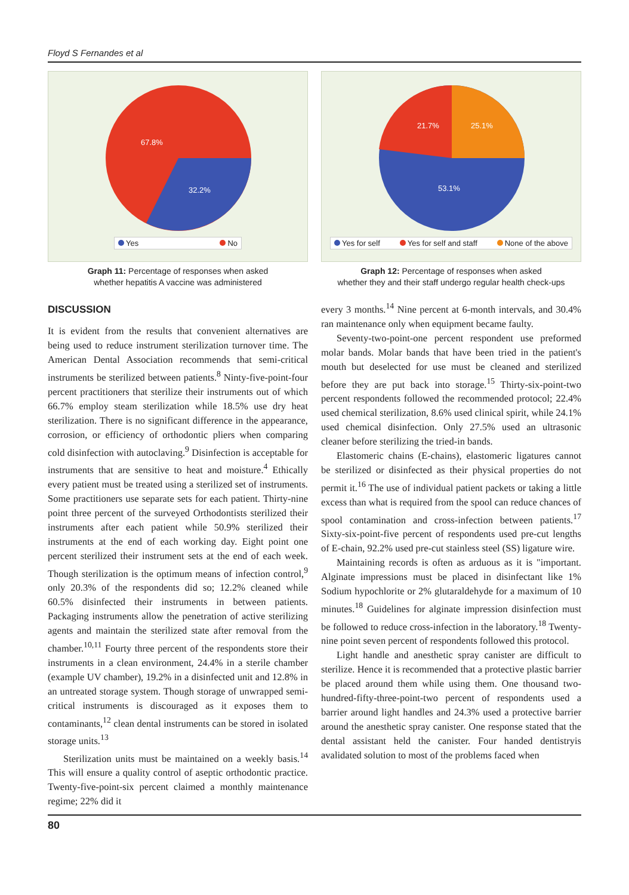Floyd S Fernandes et al
67.8%
32.2%
Yes No
Graph 11: Percentage of responses when asked
whether hepatitis A vaccine was administered
21.7%
25.1%
53.1%
Yes for self Yes for self and staff None of the above
Graph 12: Percentage of responses when asked
whether they and their staff undergo regular health check-ups
DISCUSSION
It is evident from the results that convenient alternatives are being used to reduce instrument sterilization turnover time. The American Dental Association recommends that semi-critical instruments be sterilized between patients.<sup>8</sup> Ninty-five-point-four percent practitioners that sterilize their instruments out of which 66.7% employ steam sterilization while 18.5% use dry heat sterilization. There is no significant difference in the appearance, corrosion, or efficiency of orthodontic pliers when comparing cold disinfection with autoclaving.<sup>9</sup> Disinfection is acceptable for instruments that are sensitive to heat and moisture.<sup>4</sup> Ethically every patient must be treated using a sterilized set of instruments. Some practitioners use separate sets for each patient. Thirty-nine point three percent of the surveyed Orthodontists sterilized their instruments after each patient while 50.9% sterilized their instruments at the end of each working day. Eight point one percent sterilized their instrument sets at the end of each week. Though sterilization is the optimum means of infection control,<sup>9</sup> only 20.3% of the respondents did so; 12.2% cleaned while 60.5% disinfected their instruments in between patients. Packaging instruments allow the penetration of active sterilizing agents and maintain the sterilized state after removal from the chamber.<sup>10,11</sup> Fourty three percent of the respondents store their instruments in a clean environment, 24.4% in a sterile chamber (example UV chamber), 19.2% in a disinfected unit and 12.8% in an untreated storage system. Though storage of unwrapped semi-critical instruments is discouraged as it exposes them to contaminants,<sup>12</sup> clean dental instruments can be stored in isolated storage units.<sup>13</sup>
Sterilization units must be maintained on a weekly basis.<sup>14</sup> This will ensure a quality control of aseptic orthodontic practice. Twenty-five-point-six percent claimed a monthly maintenance regime; 22% did it
every 3 months.<sup>14</sup> Nine percent at 6-month intervals, and 30.4% ran maintenance only when equipment became faulty.
Seventy-two-point-one percent respondent use preformed molar bands. Molar bands that have been tried in the patient's mouth but deselected for use must be cleaned and sterilized before they are put back into storage.<sup>15</sup> Thirty-six-point-two percent respondents followed the recommended protocol; 22.4% used chemical sterilization, 8.6% used clinical spirit, while 24.1% used chemical disinfection. Only 27.5% used an ultrasonic cleaner before sterilizing the tried-in bands.
Elastomeric chains (E-chains), elastomeric ligatures cannot be sterilized or disinfected as their physical properties do not permit it.<sup>16</sup> The use of individual patient packets or taking a little excess than what is required from the spool can reduce chances of spool contamination and cross-infection between patients.<sup>17</sup> Sixty-six-point-five percent of respondents used pre-cut lengths of E-chain, 92.2% used pre-cut stainless steel (SS) ligature wire.
Maintaining records is often as arduous as it is "important. Alginate impressions must be placed in disinfectant like 1% Sodium hypochlorite or 2% glutaraldehyde for a maximum of 10 minutes.<sup>18</sup> Guidelines for alginate impression disinfection must be followed to reduce cross-infection in the laboratory.<sup>18</sup> Twenty-nine point seven percent of respondents followed this protocol.
Light handle and anesthetic spray canister are difficult to sterilize. Hence it is recommended that a protective plastic barrier be placed around them while using them. One thousand two-hundred-fifty-three-point-two percent of respondents used a barrier around light handles and 24.3% used a protective barrier around the anesthetic spray canister. One response stated that the dental assistant held the canister. Four handed dentistryis avalidated solution to most of the problems faced when
80